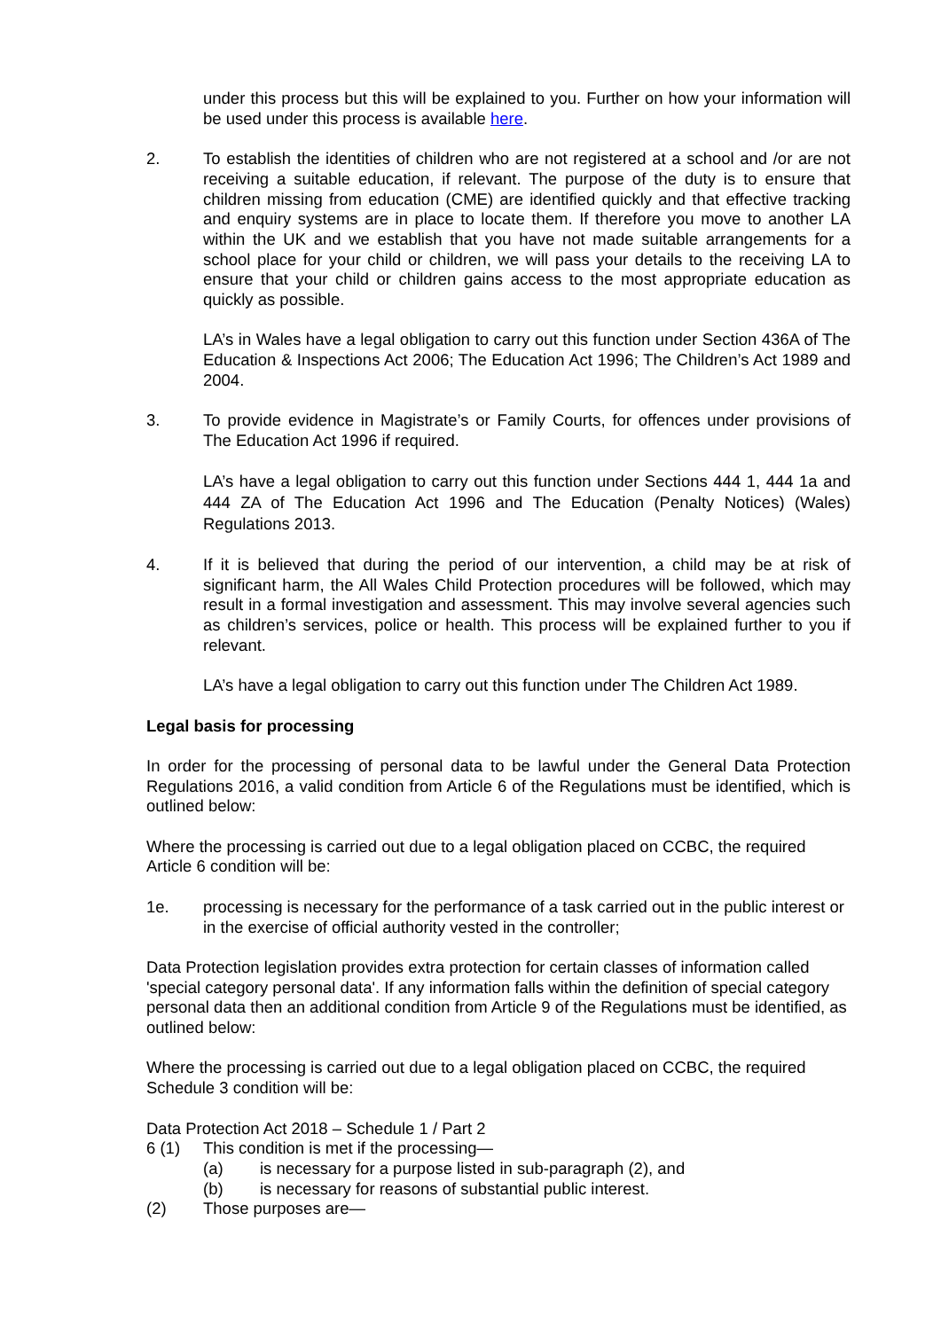under this process but this will be explained to you. Further on how your information will be used under this process is available here.
2. To establish the identities of children who are not registered at a school and /or are not receiving a suitable education, if relevant. The purpose of the duty is to ensure that children missing from education (CME) are identified quickly and that effective tracking and enquiry systems are in place to locate them. If therefore you move to another LA within the UK and we establish that you have not made suitable arrangements for a school place for your child or children, we will pass your details to the receiving LA to ensure that your child or children gains access to the most appropriate education as quickly as possible.
LA’s in Wales have a legal obligation to carry out this function under Section 436A of The Education & Inspections Act 2006; The Education Act 1996; The Children’s Act 1989 and 2004.
3. To provide evidence in Magistrate’s or Family Courts, for offences under provisions of The Education Act 1996 if required.
LA’s have a legal obligation to carry out this function under Sections 444 1, 444 1a and 444 ZA of The Education Act 1996 and The Education (Penalty Notices) (Wales) Regulations 2013.
4. If it is believed that during the period of our intervention, a child may be at risk of significant harm, the All Wales Child Protection procedures will be followed, which may result in a formal investigation and assessment. This may involve several agencies such as children’s services, police or health. This process will be explained further to you if relevant.
LA’s have a legal obligation to carry out this function under The Children Act 1989.
Legal basis for processing
In order for the processing of personal data to be lawful under the General Data Protection Regulations 2016, a valid condition from Article 6 of the Regulations must be identified, which is outlined below:
Where the processing is carried out due to a legal obligation placed on CCBC, the required Article 6 condition will be:
1e. processing is necessary for the performance of a task carried out in the public interest or in the exercise of official authority vested in the controller;
Data Protection legislation provides extra protection for certain classes of information called 'special category personal data'. If any information falls within the definition of special category personal data then an additional condition from Article 9 of the Regulations must be identified, as outlined below:
Where the processing is carried out due to a legal obligation placed on CCBC, the required Schedule 3 condition will be:
Data Protection Act 2018 – Schedule 1 / Part 2
6 (1) This condition is met if the processing—
(a) is necessary for a purpose listed in sub-paragraph (2), and
(b) is necessary for reasons of substantial public interest.
(2) Those purposes are—